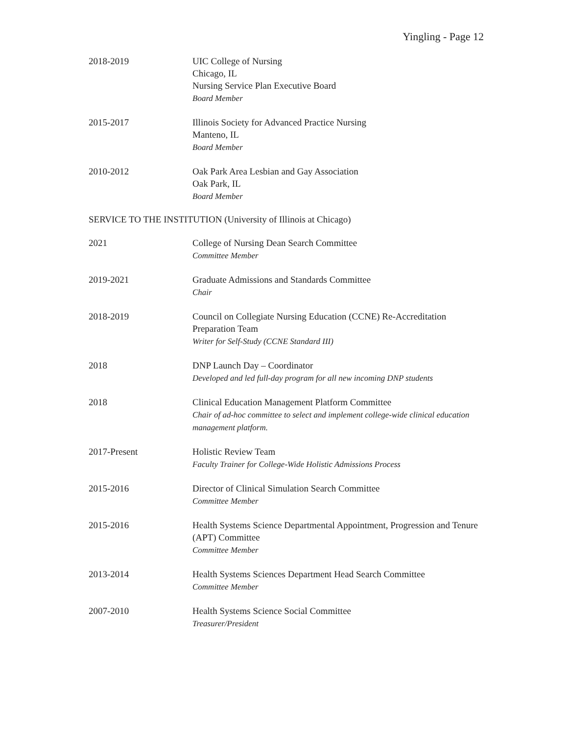Yingling - Page 12
2018-2019 UIC College of Nursing
Chicago, IL
Nursing Service Plan Executive Board
Board Member
2015-2017 Illinois Society for Advanced Practice Nursing
Manteno, IL
Board Member
2010-2012 Oak Park Area Lesbian and Gay Association
Oak Park, IL
Board Member
SERVICE TO THE INSTITUTION (University of Illinois at Chicago)
2021 College of Nursing Dean Search Committee
Committee Member
2019-2021 Graduate Admissions and Standards Committee
Chair
2018-2019 Council on Collegiate Nursing Education (CCNE) Re-Accreditation Preparation Team
Writer for Self-Study (CCNE Standard III)
2018 DNP Launch Day – Coordinator
Developed and led full-day program for all new incoming DNP students
2018 Clinical Education Management Platform Committee
Chair of ad-hoc committee to select and implement college-wide clinical education management platform.
2017-Present Holistic Review Team
Faculty Trainer for College-Wide Holistic Admissions Process
2015-2016 Director of Clinical Simulation Search Committee
Committee Member
2015-2016 Health Systems Science Departmental Appointment, Progression and Tenure (APT) Committee
Committee Member
2013-2014 Health Systems Sciences Department Head Search Committee
Committee Member
2007-2010 Health Systems Science Social Committee
Treasurer/President